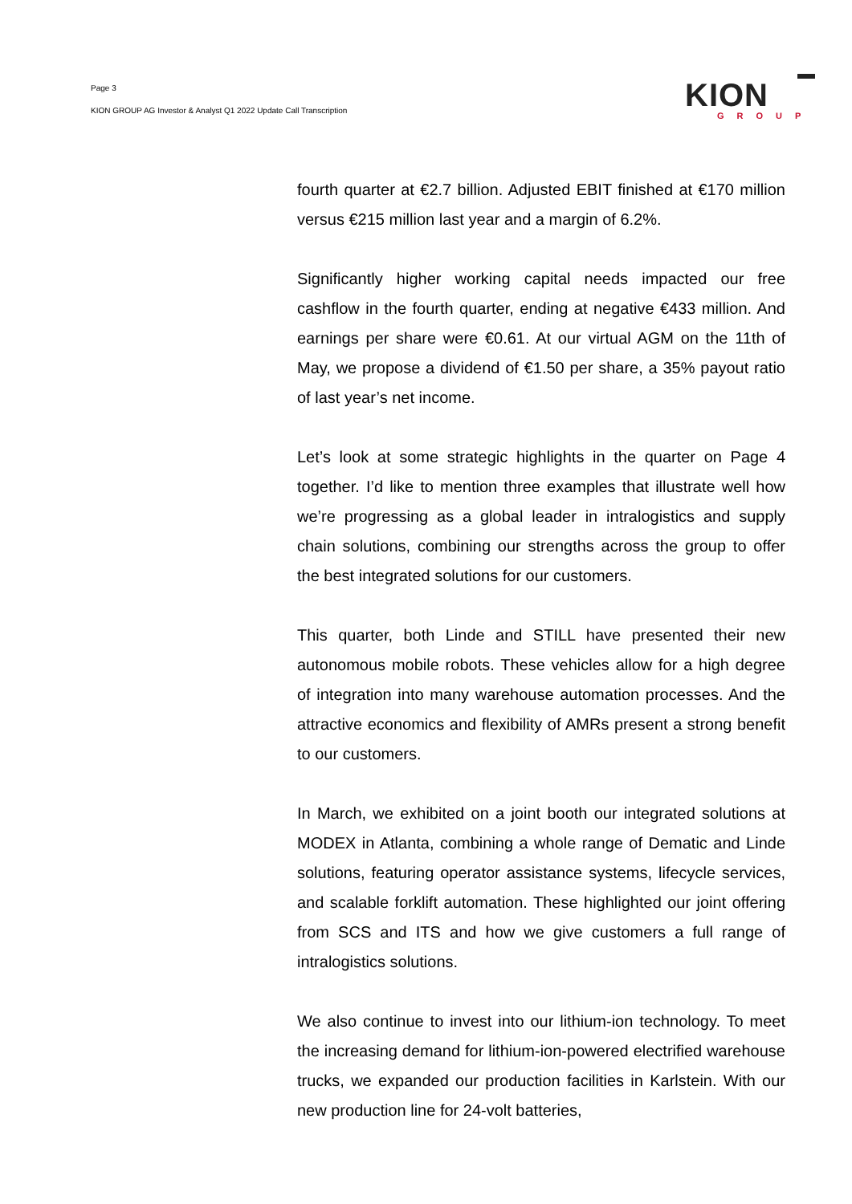Page 3
KION GROUP AG Investor & Analyst Q1 2022 Update Call Transcription
KION
GROUP
fourth quarter at €2.7 billion. Adjusted EBIT finished at €170 million versus €215 million last year and a margin of 6.2%.
Significantly higher working capital needs impacted our free cashflow in the fourth quarter, ending at negative €433 million. And earnings per share were €0.61. At our virtual AGM on the 11th of May, we propose a dividend of €1.50 per share, a 35% payout ratio of last year’s net income.
Let’s look at some strategic highlights in the quarter on Page 4 together. I’d like to mention three examples that illustrate well how we’re progressing as a global leader in intralogistics and supply chain solutions, combining our strengths across the group to offer the best integrated solutions for our customers.
This quarter, both Linde and STILL have presented their new autonomous mobile robots. These vehicles allow for a high degree of integration into many warehouse automation processes. And the attractive economics and flexibility of AMRs present a strong benefit to our customers.
In March, we exhibited on a joint booth our integrated solutions at MODEX in Atlanta, combining a whole range of Dematic and Linde solutions, featuring operator assistance systems, lifecycle services, and scalable forklift automation. These highlighted our joint offering from SCS and ITS and how we give customers a full range of intralogistics solutions.
We also continue to invest into our lithium-ion technology. To meet the increasing demand for lithium-ion-powered electrified warehouse trucks, we expanded our production facilities in Karlstein. With our new production line for 24-volt batteries,